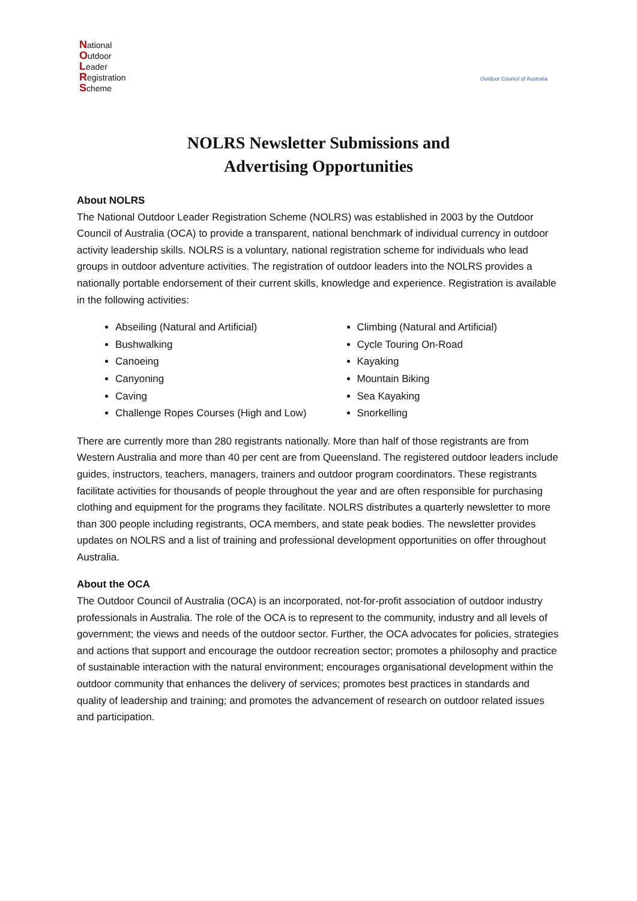National
Outdoor
Leader
Registration
Scheme
Outdoor Council of Australia
NOLRS Newsletter Submissions and
Advertising Opportunities
About NOLRS
The National Outdoor Leader Registration Scheme (NOLRS) was established in 2003 by the Outdoor Council of Australia (OCA) to provide a transparent, national benchmark of individual currency in outdoor activity leadership skills. NOLRS is a voluntary, national registration scheme for individuals who lead groups in outdoor adventure activities. The registration of outdoor leaders into the NOLRS provides a nationally portable endorsement of their current skills, knowledge and experience. Registration is available in the following activities:
Abseiling (Natural and Artificial)
Bushwalking
Canoeing
Canyoning
Caving
Challenge Ropes Courses (High and Low)
Climbing (Natural and Artificial)
Cycle Touring On-Road
Kayaking
Mountain Biking
Sea Kayaking
Snorkelling
There are currently more than 280 registrants nationally. More than half of those registrants are from Western Australia and more than 40 per cent are from Queensland. The registered outdoor leaders include guides, instructors, teachers, managers, trainers and outdoor program coordinators. These registrants facilitate activities for thousands of people throughout the year and are often responsible for purchasing clothing and equipment for the programs they facilitate. NOLRS distributes a quarterly newsletter to more than 300 people including registrants, OCA members, and state peak bodies. The newsletter provides updates on NOLRS and a list of training and professional development opportunities on offer throughout Australia.
About the OCA
The Outdoor Council of Australia (OCA) is an incorporated, not-for-profit association of outdoor industry professionals in Australia. The role of the OCA is to represent to the community, industry and all levels of government; the views and needs of the outdoor sector. Further, the OCA advocates for policies, strategies and actions that support and encourage the outdoor recreation sector; promotes a philosophy and practice of sustainable interaction with the natural environment; encourages organisational development within the outdoor community that enhances the delivery of services; promotes best practices in standards and quality of leadership and training; and promotes the advancement of research on outdoor related issues and participation.